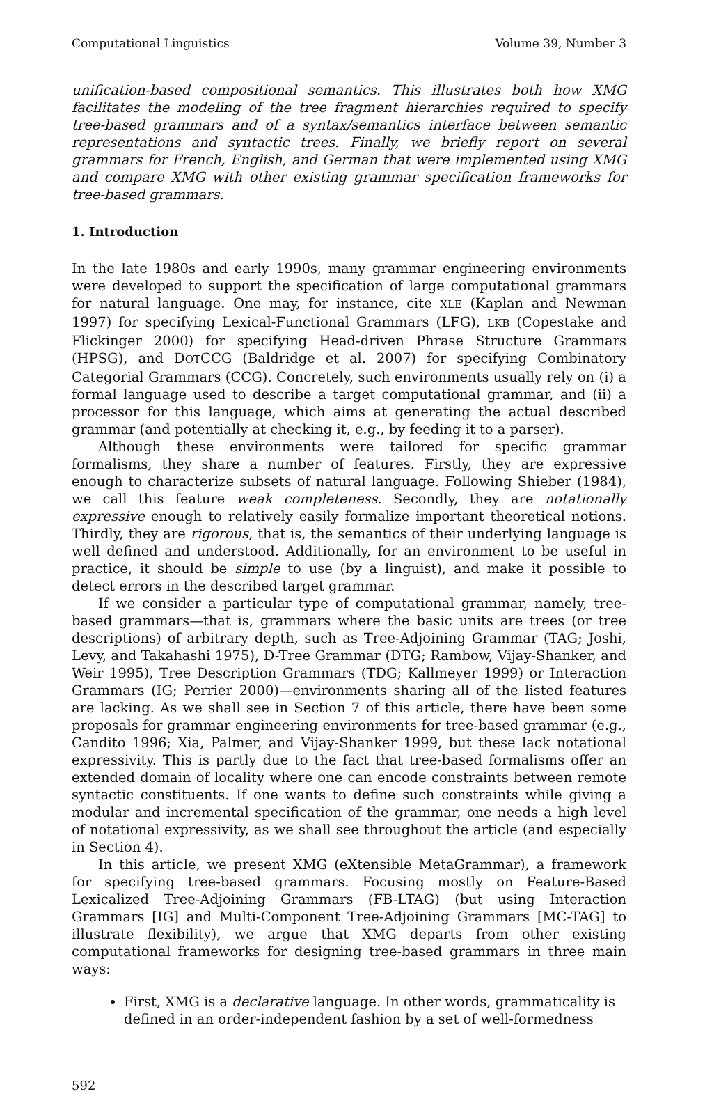Computational Linguistics Volume 39, Number 3
unification-based compositional semantics. This illustrates both how XMG facilitates the modeling of the tree fragment hierarchies required to specify tree-based grammars and of a syntax/semantics interface between semantic representations and syntactic trees. Finally, we briefly report on several grammars for French, English, and German that were implemented using XMG and compare XMG with other existing grammar specification frameworks for tree-based grammars.
1. Introduction
In the late 1980s and early 1990s, many grammar engineering environments were developed to support the specification of large computational grammars for natural language. One may, for instance, cite XLE (Kaplan and Newman 1997) for specifying Lexical-Functional Grammars (LFG), LKB (Copestake and Flickinger 2000) for specifying Head-driven Phrase Structure Grammars (HPSG), and DOTCCG (Baldridge et al. 2007) for specifying Combinatory Categorial Grammars (CCG). Concretely, such environments usually rely on (i) a formal language used to describe a target computational grammar, and (ii) a processor for this language, which aims at generating the actual described grammar (and potentially at checking it, e.g., by feeding it to a parser).
Although these environments were tailored for specific grammar formalisms, they share a number of features. Firstly, they are expressive enough to characterize subsets of natural language. Following Shieber (1984), we call this feature weak completeness. Secondly, they are notationally expressive enough to relatively easily formalize important theoretical notions. Thirdly, they are rigorous, that is, the semantics of their underlying language is well defined and understood. Additionally, for an environment to be useful in practice, it should be simple to use (by a linguist), and make it possible to detect errors in the described target grammar.
If we consider a particular type of computational grammar, namely, tree-based grammars—that is, grammars where the basic units are trees (or tree descriptions) of arbitrary depth, such as Tree-Adjoining Grammar (TAG; Joshi, Levy, and Takahashi 1975), D-Tree Grammar (DTG; Rambow, Vijay-Shanker, and Weir 1995), Tree Description Grammars (TDG; Kallmeyer 1999) or Interaction Grammars (IG; Perrier 2000)—environments sharing all of the listed features are lacking. As we shall see in Section 7 of this article, there have been some proposals for grammar engineering environments for tree-based grammar (e.g., Candito 1996; Xia, Palmer, and Vijay-Shanker 1999, but these lack notational expressivity. This is partly due to the fact that tree-based formalisms offer an extended domain of locality where one can encode constraints between remote syntactic constituents. If one wants to define such constraints while giving a modular and incremental specification of the grammar, one needs a high level of notational expressivity, as we shall see throughout the article (and especially in Section 4).
In this article, we present XMG (eXtensible MetaGrammar), a framework for specifying tree-based grammars. Focusing mostly on Feature-Based Lexicalized Tree-Adjoining Grammars (FB-LTAG) (but using Interaction Grammars [IG] and Multi-Component Tree-Adjoining Grammars [MC-TAG] to illustrate flexibility), we argue that XMG departs from other existing computational frameworks for designing tree-based grammars in three main ways:
First, XMG is a declarative language. In other words, grammaticality is defined in an order-independent fashion by a set of well-formedness
592